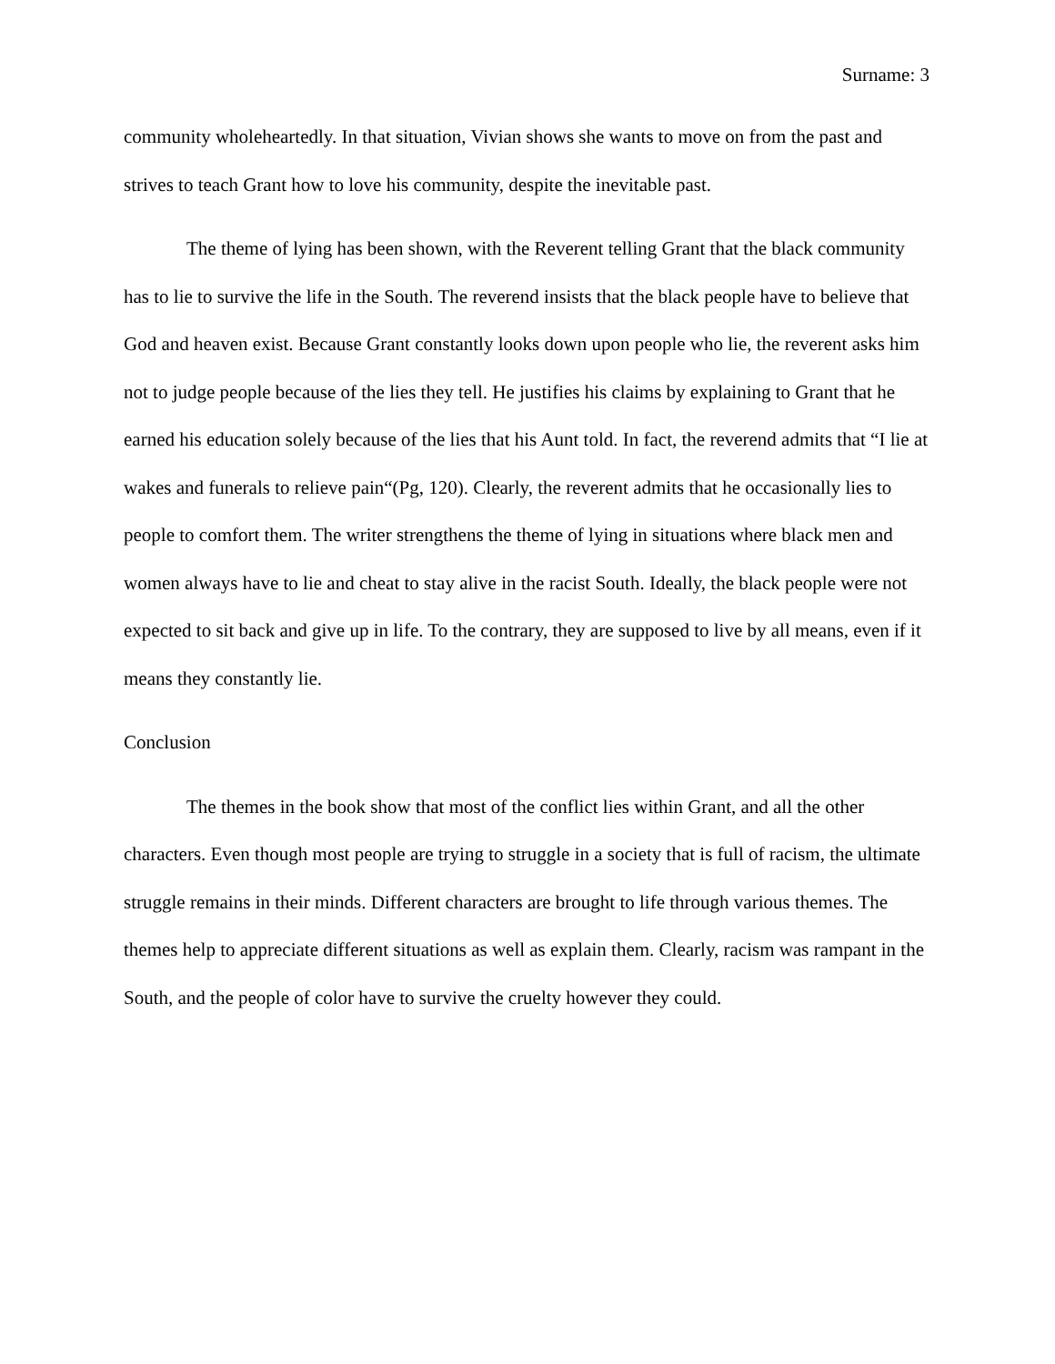Surname: 3
community wholeheartedly. In that situation, Vivian shows she wants to move on from the past and strives to teach Grant how to love his community, despite the inevitable past.
The theme of lying has been shown, with the Reverent telling Grant that the black community has to lie to survive the life in the South. The reverend insists that the black people have to believe that God and heaven exist. Because Grant constantly looks down upon people who lie, the reverent asks him not to judge people because of the lies they tell. He justifies his claims by explaining to Grant that he earned his education solely because of the lies that his Aunt told. In fact, the reverend admits that “I lie at wakes and funerals to relieve pain“(Pg, 120). Clearly, the reverent admits that he occasionally lies to people to comfort them. The writer strengthens the theme of lying in situations where black men and women always have to lie and cheat to stay alive in the racist South. Ideally, the black people were not expected to sit back and give up in life. To the contrary, they are supposed to live by all means, even if it means they constantly lie.
Conclusion
The themes in the book show that most of the conflict lies within Grant, and all the other characters. Even though most people are trying to struggle in a society that is full of racism, the ultimate struggle remains in their minds. Different characters are brought to life through various themes. The themes help to appreciate different situations as well as explain them. Clearly, racism was rampant in the South, and the people of color have to survive the cruelty however they could.